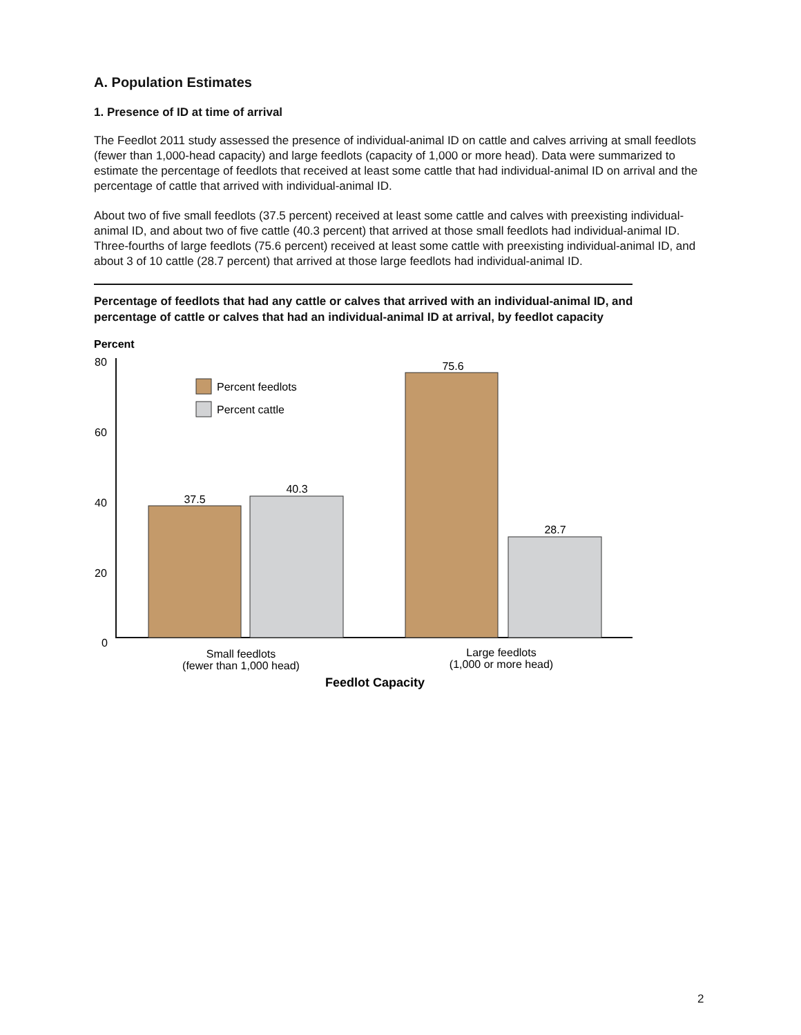A. Population Estimates
1. Presence of ID at time of arrival
The Feedlot 2011 study assessed the presence of individual-animal ID on cattle and calves arriving at small feedlots (fewer than 1,000-head capacity) and large feedlots (capacity of 1,000 or more head). Data were summarized to estimate the percentage of feedlots that received at least some cattle that had individual-animal ID on arrival and the percentage of cattle that arrived with individual-animal ID.
About two of five small feedlots (37.5 percent) received at least some cattle and calves with preexisting individual-animal ID, and about two of five cattle (40.3 percent) that arrived at those small feedlots had individual-animal ID. Three-fourths of large feedlots (75.6 percent) received at least some cattle with preexisting individual-animal ID, and about 3 of 10 cattle (28.7 percent) that arrived at those large feedlots had individual-animal ID.
Percentage of feedlots that had any cattle or calves that arrived with an individual-animal ID, and percentage of cattle or calves that had an individual-animal ID at arrival, by feedlot capacity
Percent
80
60
40
20
0
Percent feedlots
Percent cattle
37.5
40.3
75.6
28.7
Small feedlots
(fewer than 1,000 head)
Large feedlots
(1,000 or more head)
Feedlot Capacity
2